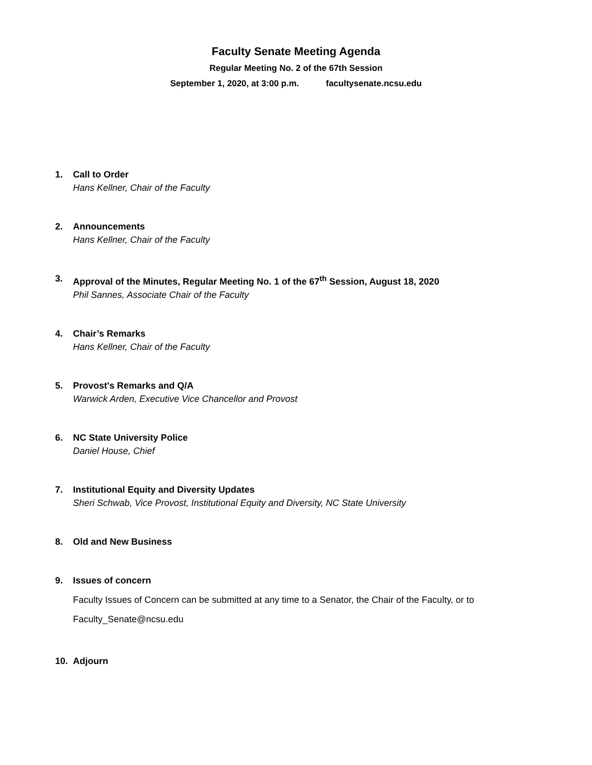Faculty Senate Meeting Agenda
Regular Meeting No. 2 of the 67th Session
September 1, 2020, at 3:00 p.m. facultysenate.ncsu.edu
1. Call to Order
Hans Kellner, Chair of the Faculty
2. Announcements
Hans Kellner, Chair of the Faculty
3. Approval of the Minutes, Regular Meeting No. 1 of the 67<sup>th</sup> Session, August 18, 2020
Phil Sannes, Associate Chair of the Faculty
4. Chair’s Remarks
Hans Kellner, Chair of the Faculty
5. Provost's Remarks and Q/A
Warwick Arden, Executive Vice Chancellor and Provost
6. NC State University Police
Daniel House, Chief
7. Institutional Equity and Diversity Updates
Sheri Schwab, Vice Provost, Institutional Equity and Diversity, NC State University
8. Old and New Business
9. Issues of concern
Faculty Issues of Concern can be submitted at any time to a Senator, the Chair of the Faculty, or to
Faculty_Senate@ncsu.edu
10. Adjourn